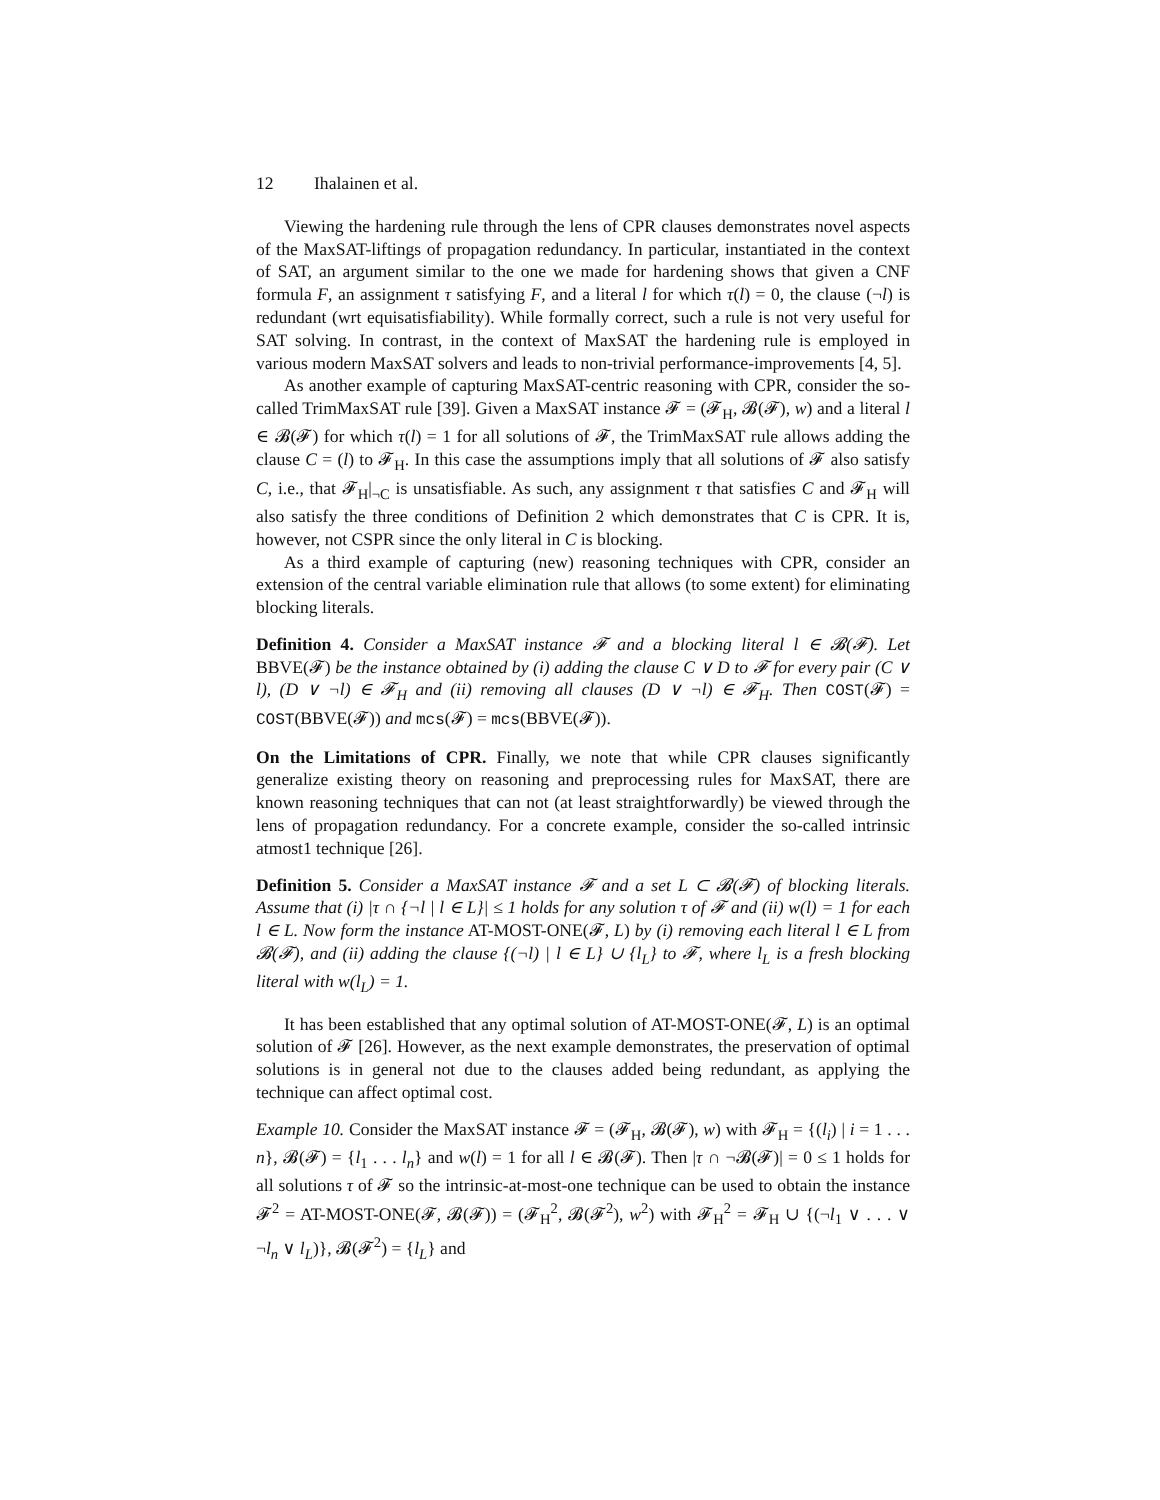12 Ihalainen et al.
Viewing the hardening rule through the lens of CPR clauses demonstrates novel aspects of the MaxSAT-liftings of propagation redundancy. In particular, instantiated in the context of SAT, an argument similar to the one we made for hardening shows that given a CNF formula F, an assignment τ satisfying F, and a literal l for which τ(l) = 0, the clause (¬l) is redundant (wrt equisatisfiability). While formally correct, such a rule is not very useful for SAT solving. In contrast, in the context of MaxSAT the hardening rule is employed in various modern MaxSAT solvers and leads to non-trivial performance-improvements [4, 5].
As another example of capturing MaxSAT-centric reasoning with CPR, consider the so-called TrimMaxSAT rule [39]. Given a MaxSAT instance 𝓕 = (𝓕<sub>H</sub>, 𝓑(𝓕), w) and a literal l ∈ 𝓑(𝓕) for which τ(l) = 1 for all solutions of 𝓕, the TrimMaxSAT rule allows adding the clause C = (l) to 𝓕<sub>H</sub>. In this case the assumptions imply that all solutions of 𝓕 also satisfy C, i.e., that 𝓕<sub>H</sub>|<sub>¬C</sub> is unsatisfiable. As such, any assignment τ that satisfies C and 𝓕<sub>H</sub> will also satisfy the three conditions of Definition 2 which demonstrates that C is CPR. It is, however, not CSPR since the only literal in C is blocking.
As a third example of capturing (new) reasoning techniques with CPR, consider an extension of the central variable elimination rule that allows (to some extent) for eliminating blocking literals.
Definition 4. Consider a MaxSAT instance 𝓕 and a blocking literal l ∈ 𝓑(𝓕). Let BBVE(𝓕) be the instance obtained by (i) adding the clause C ∨ D to 𝓕 for every pair (C ∨ l), (D ∨ ¬l) ∈ 𝓕<sub>H</sub> and (ii) removing all clauses (D ∨ ¬l) ∈ 𝓕<sub>H</sub>. Then COST(𝓕) = COST(BBVE(𝓕)) and mcs(𝓕) = mcs(BBVE(𝓕)).
On the Limitations of CPR. Finally, we note that while CPR clauses significantly generalize existing theory on reasoning and preprocessing rules for MaxSAT, there are known reasoning techniques that can not (at least straightforwardly) be viewed through the lens of propagation redundancy. For a concrete example, consider the so-called intrinsic atmost1 technique [26].
Definition 5. Consider a MaxSAT instance 𝓕 and a set L ⊂ 𝓑(𝓕) of blocking literals. Assume that (i) |τ ∩ {¬l | l ∈ L}| ≤ 1 holds for any solution τ of 𝓕 and (ii) w(l) = 1 for each l ∈ L. Now form the instance AT-MOST-ONE(𝓕, L) by (i) removing each literal l ∈ L from 𝓑(𝓕), and (ii) adding the clause {(¬l) | l ∈ L} ∪ {l<sub>L</sub>} to 𝓕, where l<sub>L</sub> is a fresh blocking literal with w(l<sub>L</sub>) = 1.
It has been established that any optimal solution of AT-MOST-ONE(𝓕, L) is an optimal solution of 𝓕 [26]. However, as the next example demonstrates, the preservation of optimal solutions is in general not due to the clauses added being redundant, as applying the technique can affect optimal cost.
Example 10. Consider the MaxSAT instance 𝓕 = (𝓕<sub>H</sub>, 𝓑(𝓕), w) with 𝓕<sub>H</sub> = {(l<sub>i</sub>) | i = 1 . . . n}, 𝓑(𝓕) = {l<sub>1</sub> . . . l<sub>n</sub>} and w(l) = 1 for all l ∈ 𝓑(𝓕). Then |τ ∩ ¬𝓑(𝓕)| = 0 ≤ 1 holds for all solutions τ of 𝓕 so the intrinsic-at-most-one technique can be used to obtain the instance 𝓕<sup>2</sup> = AT-MOST-ONE(𝓕, 𝓑(𝓕)) = (𝓕<sub>H</sub><sup>2</sup>, 𝓑(𝓕<sup>2</sup>), w<sup>2</sup>) with 𝓕<sub>H</sub><sup>2</sup> = 𝓕<sub>H</sub> ∪ {(¬l<sub>1</sub> ∨ . . . ∨ ¬l<sub>n</sub> ∨ l<sub>L</sub>)}, 𝓑(𝓕<sup>2</sup>) = {l<sub>L</sub>} and